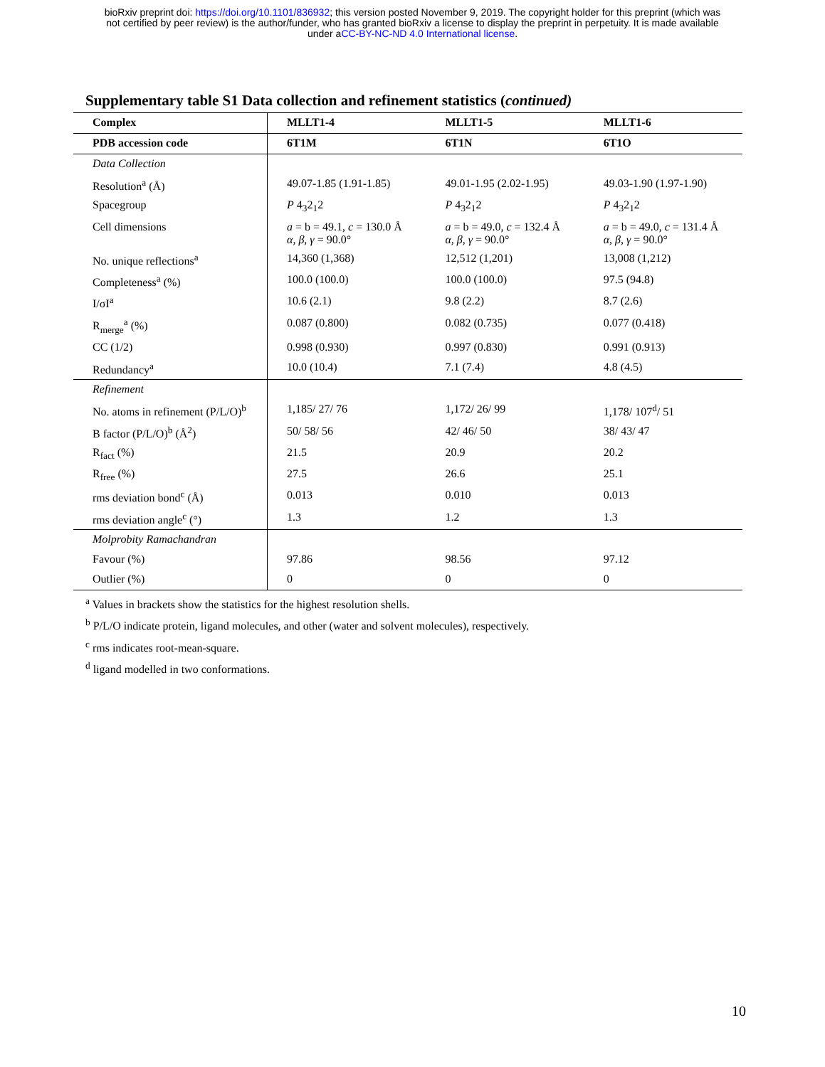bioRxiv preprint doi: https://doi.org/10.1101/836932; this version posted November 9, 2019. The copyright holder for this preprint (which was
not certified by peer review) is the author/funder, who has granted bioRxiv a license to display the preprint in perpetuity. It is made available
under aCC-BY-NC-ND 4.0 International license.
Supplementary table S1 Data collection and refinement statistics (continued)
| Complex | MLLT1-4 | MLLT1-5 | MLLT1-6 |
| PDB accession code | 6T1M | 6T1N | 6T1O |
| Data Collection | | | |
| Resolution<sup>a</sup> (Å) | 49.07-1.85 (1.91-1.85) | 49.01-1.95 (2.02-1.95) | 49.03-1.90 (1.97-1.90) |
| Spacegroup | P 4<sub>3</sub>2<sub>1</sub>2 | P 4<sub>3</sub>2<sub>1</sub>2 | P 4<sub>3</sub>2<sub>1</sub>2 |
| Cell dimensions | a = b = 49.1, c = 130.0 Å α, β, γ = 90.0° | a = b = 49.0, c = 132.4 Å α, β, γ = 90.0° | a = b = 49.0, c = 131.4 Å α, β, γ = 90.0° |
| No. unique reflections<sup>a</sup> | 14,360 (1,368) | 12,512 (1,201) | 13,008 (1,212) |
| Completeness<sup>a</sup> (%) | 100.0 (100.0) | 100.0 (100.0) | 97.5 (94.8) |
| I/σI<sup>a</sup> | 10.6 (2.1) | 9.8 (2.2) | 8.7 (2.6) |
| R<sub>merge</sub><sup>a</sup> (%) | 0.087 (0.800) | 0.082 (0.735) | 0.077 (0.418) |
| CC (1/2) | 0.998 (0.930) | 0.997 (0.830) | 0.991 (0.913) |
| Redundancy<sup>a</sup> | 10.0 (10.4) | 7.1 (7.4) | 4.8 (4.5) |
| Refinement | | | |
| No. atoms in refinement (P/L/O)<sup>b</sup> | 1,185/ 27/ 76 | 1,172/ 26/ 99 | 1,178/ 107<sup>d</sup>/ 51 |
| B factor (P/L/O)<sup>b</sup> (Å<sup>2</sup>) | 50/ 58/ 56 | 42/ 46/ 50 | 38/ 43/ 47 |
| R<sub>fact</sub> (%) | 21.5 | 20.9 | 20.2 |
| R<sub>free</sub> (%) | 27.5 | 26.6 | 25.1 |
| rms deviation bond<sup>c</sup> (Å) | 0.013 | 0.010 | 0.013 |
| rms deviation angle<sup>c</sup> (°) | 1.3 | 1.2 | 1.3 |
| Molprobity Ramachandran | | | |
| Favour (%) | 97.86 | 98.56 | 97.12 |
| Outlier (%) | 0 | 0 | 0 |
<sup>a</sup> Values in brackets show the statistics for the highest resolution shells.
<sup>b</sup> P/L/O indicate protein, ligand molecules, and other (water and solvent molecules), respectively.
<sup>c</sup> rms indicates root-mean-square.
<sup>d</sup> ligand modelled in two conformations.
10